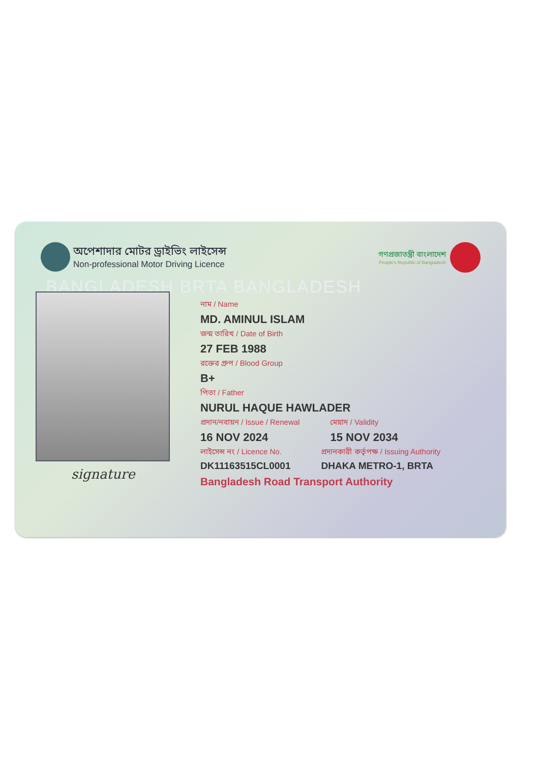অপেশাদার মোটর ড্রাইভিং লাইসেন্স
Non-professional Motor Driving Licence
গণপ্রজাতন্ত্রী বাংলাদেশ
People's Republic of Bangladesh
BANGLADESH BRTA BANGLADESH
signature
নাম / Name
MD. AMINUL ISLAM
জন্ম তারিখ / Date of Birth
27 FEB 1988
রক্তের গ্রুপ / Blood Group
B+
পিতা / Father
NURUL HAQUE HAWLADER
প্রদান/নবায়ন / Issue / Renewal
16 NOV 2024
মেয়াদ / Validity
15 NOV 2034
লাইসেন্স নং / Licence No.
DK11163515CL0001
প্রদানকারী কর্তৃপক্ষ / Issuing Authority
DHAKA METRO-1, BRTA
Bangladesh Road Transport Authority